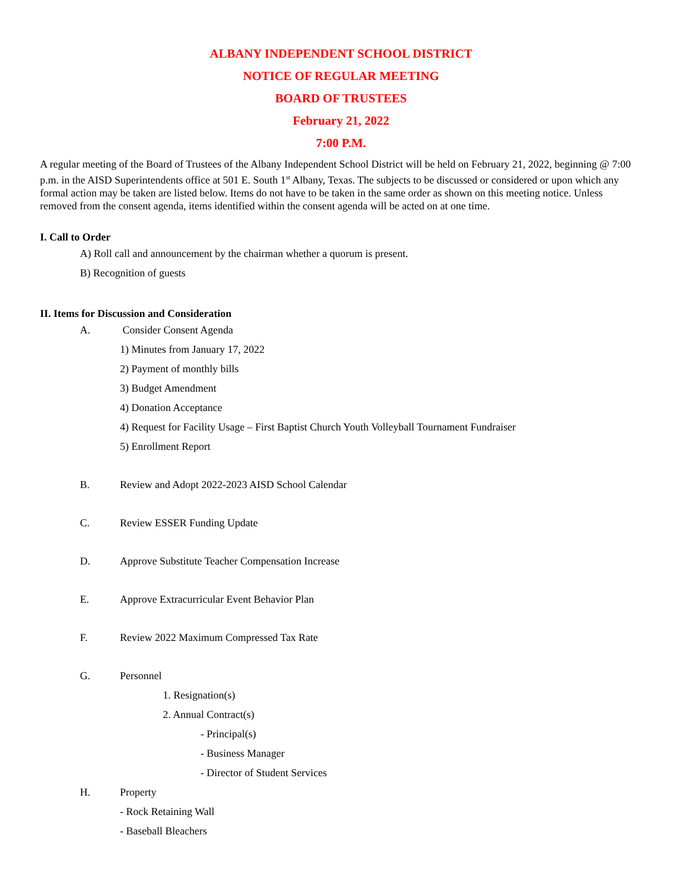ALBANY INDEPENDENT SCHOOL DISTRICT
NOTICE OF REGULAR MEETING
BOARD OF TRUSTEES
February 21, 2022
7:00 P.M.
A regular meeting of the Board of Trustees of the Albany Independent School District will be held on February 21, 2022, beginning @ 7:00 p.m. in the AISD Superintendents office at 501 E. South 1<sup>st</sup> Albany, Texas. The subjects to be discussed or considered or upon which any formal action may be taken are listed below. Items do not have to be taken in the same order as shown on this meeting notice. Unless removed from the consent agenda, items identified within the consent agenda will be acted on at one time.
I. Call to Order
A) Roll call and announcement by the chairman whether a quorum is present.
B) Recognition of guests
II. Items for Discussion and Consideration
A. Consider Consent Agenda
1) Minutes from January 17, 2022
2) Payment of monthly bills
3) Budget Amendment
4) Donation Acceptance
4) Request for Facility Usage – First Baptist Church Youth Volleyball Tournament Fundraiser
5) Enrollment Report
B. Review and Adopt 2022-2023 AISD School Calendar
C. Review ESSER Funding Update
D. Approve Substitute Teacher Compensation Increase
E. Approve Extracurricular Event Behavior Plan
F. Review 2022 Maximum Compressed Tax Rate
G. Personnel
1. Resignation(s)
2. Annual Contract(s)
- Principal(s)
- Business Manager
- Director of Student Services
H. Property
- Rock Retaining Wall
- Baseball Bleachers